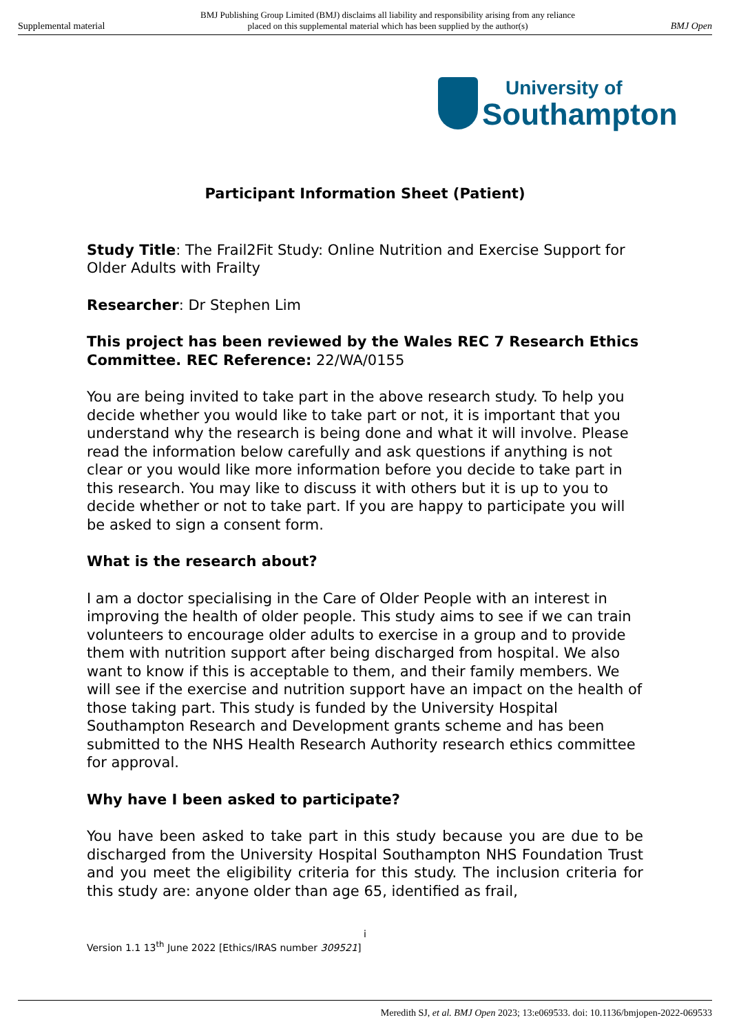Supplemental material BMJ Publishing Group Limited (BMJ) disclaims all liability and responsibility arising from any reliance
placed on this supplemental material which has been supplied by the author(s) BMJ Open
University of
Southampton
Participant Information Sheet (Patient)
Study Title: The Frail2Fit Study: Online Nutrition and Exercise Support for Older Adults with Frailty
Researcher: Dr Stephen Lim
This project has been reviewed by the Wales REC 7 Research Ethics Committee. REC Reference: 22/WA/0155
You are being invited to take part in the above research study. To help you decide whether you would like to take part or not, it is important that you understand why the research is being done and what it will involve. Please read the information below carefully and ask questions if anything is not clear or you would like more information before you decide to take part in this research. You may like to discuss it with others but it is up to you to decide whether or not to take part. If you are happy to participate you will be asked to sign a consent form.
What is the research about?
I am a doctor specialising in the Care of Older People with an interest in improving the health of older people. This study aims to see if we can train volunteers to encourage older adults to exercise in a group and to provide them with nutrition support after being discharged from hospital. We also want to know if this is acceptable to them, and their family members. We will see if the exercise and nutrition support have an impact on the health of those taking part. This study is funded by the University Hospital Southampton Research and Development grants scheme and has been submitted to the NHS Health Research Authority research ethics committee for approval.
Why have I been asked to participate?
You have been asked to take part in this study because you are due to be discharged from the University Hospital Southampton NHS Foundation Trust and you meet the eligibility criteria for this study. The inclusion criteria for this study are: anyone older than age 65, identified as frail,
i
Version 1.1 13<sup>th</sup> June 2022 [Ethics/IRAS number 309521]
Meredith SJ, et al. BMJ Open 2023; 13:e069533. doi: 10.1136/bmjopen-2022-069533